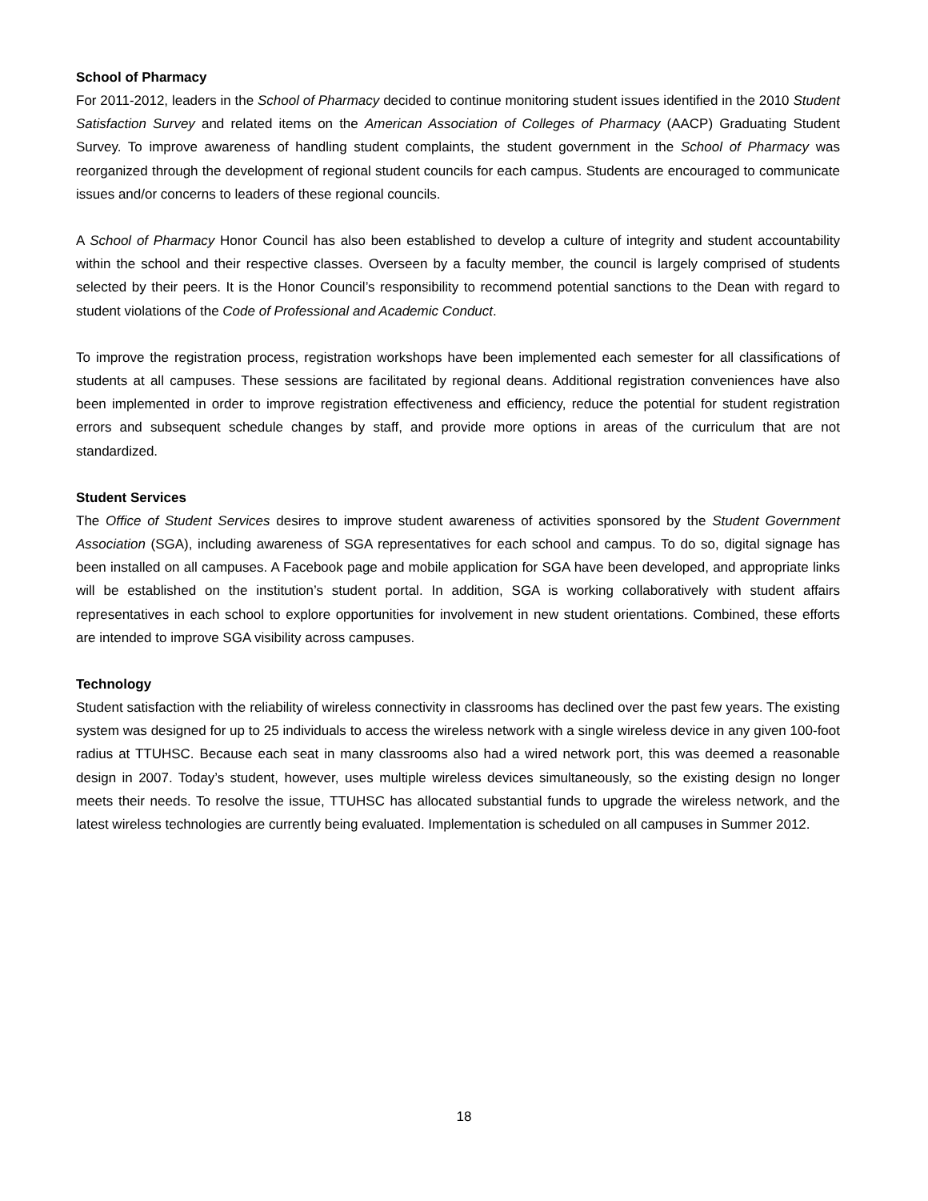School of Pharmacy
For 2011-2012, leaders in the School of Pharmacy decided to continue monitoring student issues identified in the 2010 Student Satisfaction Survey and related items on the American Association of Colleges of Pharmacy (AACP) Graduating Student Survey. To improve awareness of handling student complaints, the student government in the School of Pharmacy was reorganized through the development of regional student councils for each campus. Students are encouraged to communicate issues and/or concerns to leaders of these regional councils.
A School of Pharmacy Honor Council has also been established to develop a culture of integrity and student accountability within the school and their respective classes. Overseen by a faculty member, the council is largely comprised of students selected by their peers. It is the Honor Council’s responsibility to recommend potential sanctions to the Dean with regard to student violations of the Code of Professional and Academic Conduct.
To improve the registration process, registration workshops have been implemented each semester for all classifications of students at all campuses. These sessions are facilitated by regional deans. Additional registration conveniences have also been implemented in order to improve registration effectiveness and efficiency, reduce the potential for student registration errors and subsequent schedule changes by staff, and provide more options in areas of the curriculum that are not standardized.
Student Services
The Office of Student Services desires to improve student awareness of activities sponsored by the Student Government Association (SGA), including awareness of SGA representatives for each school and campus. To do so, digital signage has been installed on all campuses. A Facebook page and mobile application for SGA have been developed, and appropriate links will be established on the institution’s student portal. In addition, SGA is working collaboratively with student affairs representatives in each school to explore opportunities for involvement in new student orientations. Combined, these efforts are intended to improve SGA visibility across campuses.
Technology
Student satisfaction with the reliability of wireless connectivity in classrooms has declined over the past few years. The existing system was designed for up to 25 individuals to access the wireless network with a single wireless device in any given 100-foot radius at TTUHSC. Because each seat in many classrooms also had a wired network port, this was deemed a reasonable design in 2007. Today’s student, however, uses multiple wireless devices simultaneously, so the existing design no longer meets their needs. To resolve the issue, TTUHSC has allocated substantial funds to upgrade the wireless network, and the latest wireless technologies are currently being evaluated. Implementation is scheduled on all campuses in Summer 2012.
18